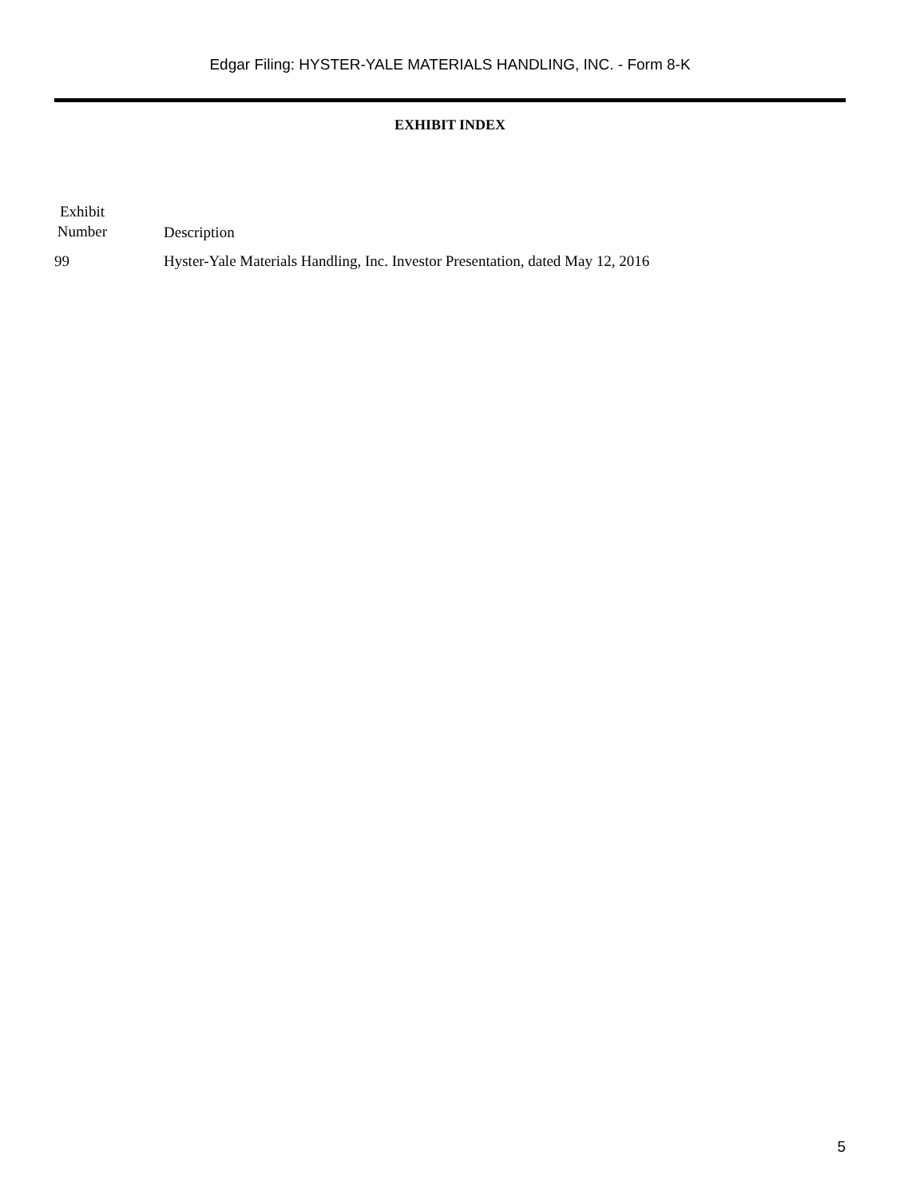Edgar Filing: HYSTER-YALE MATERIALS HANDLING, INC. - Form 8-K
EXHIBIT INDEX
| Exhibit Number | Description |
| --- | --- |
| 99 | Hyster-Yale Materials Handling, Inc. Investor Presentation, dated May 12, 2016 |
5